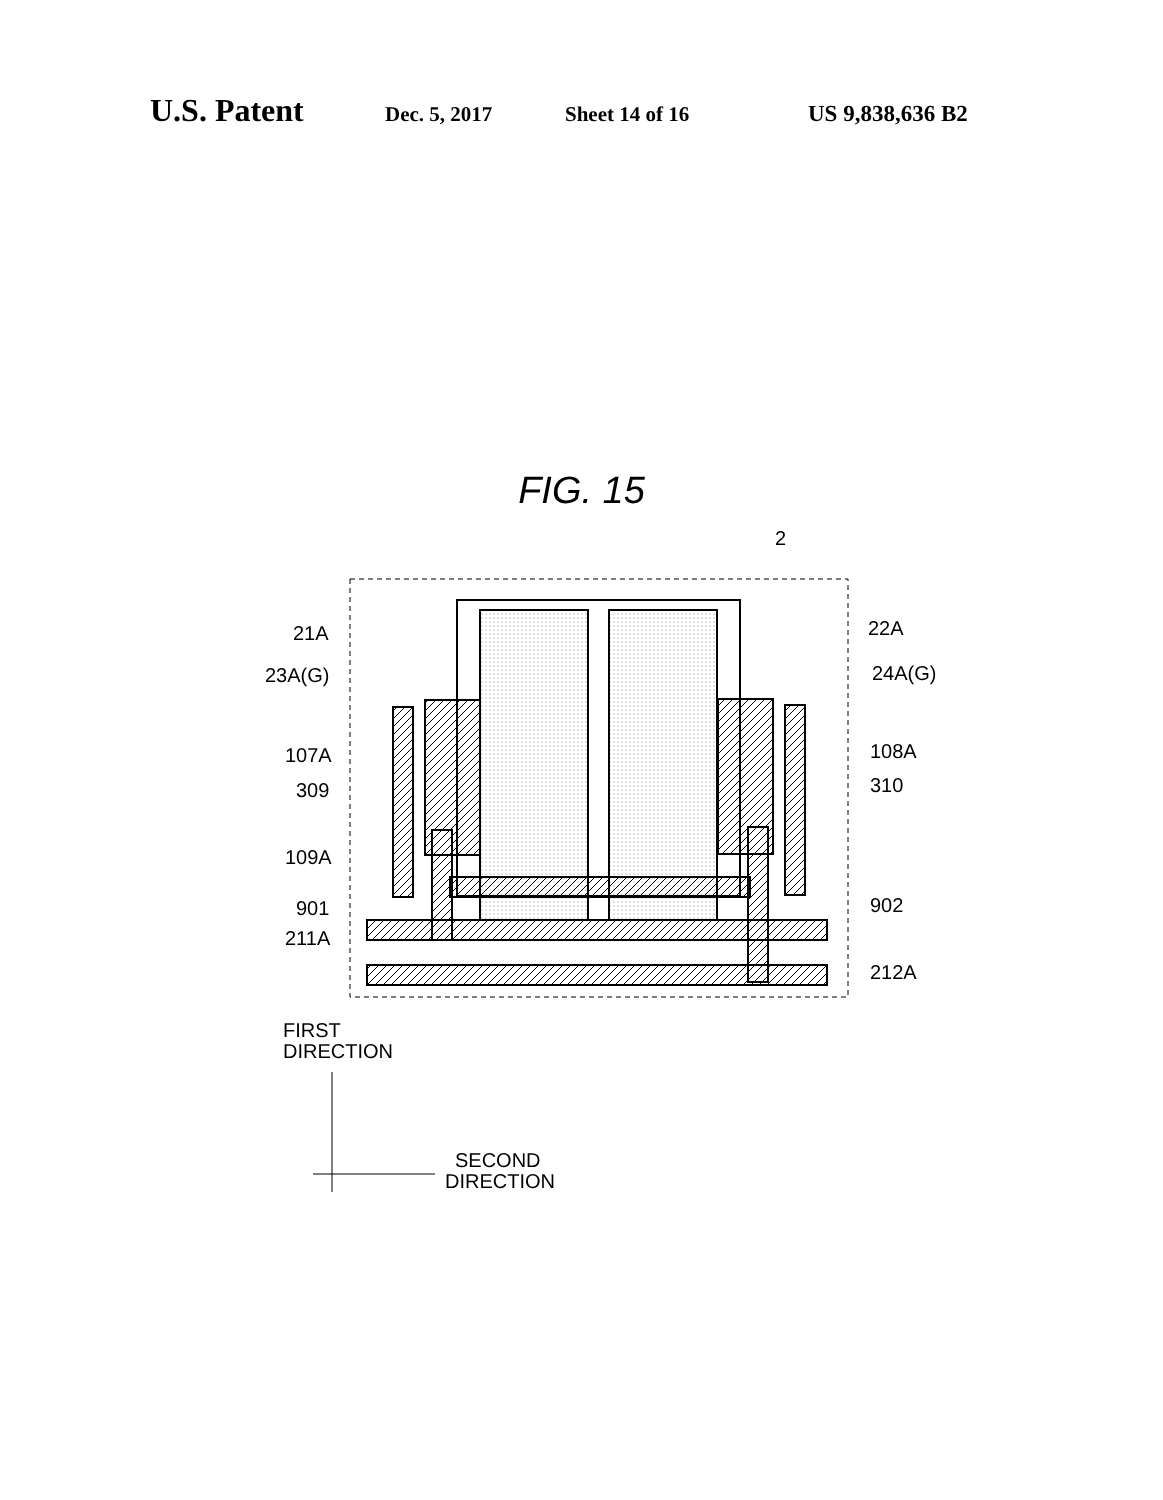U.S. Patent Dec. 5, 2017 Sheet 14 of 16 US 9,838,636 B2
FIG. 15
2
21A
22A
23A(G)
24A(G)
107A
108A
309
310
109A
901
902
211A
212A
FIRST
DIRECTION
SECOND
DIRECTION